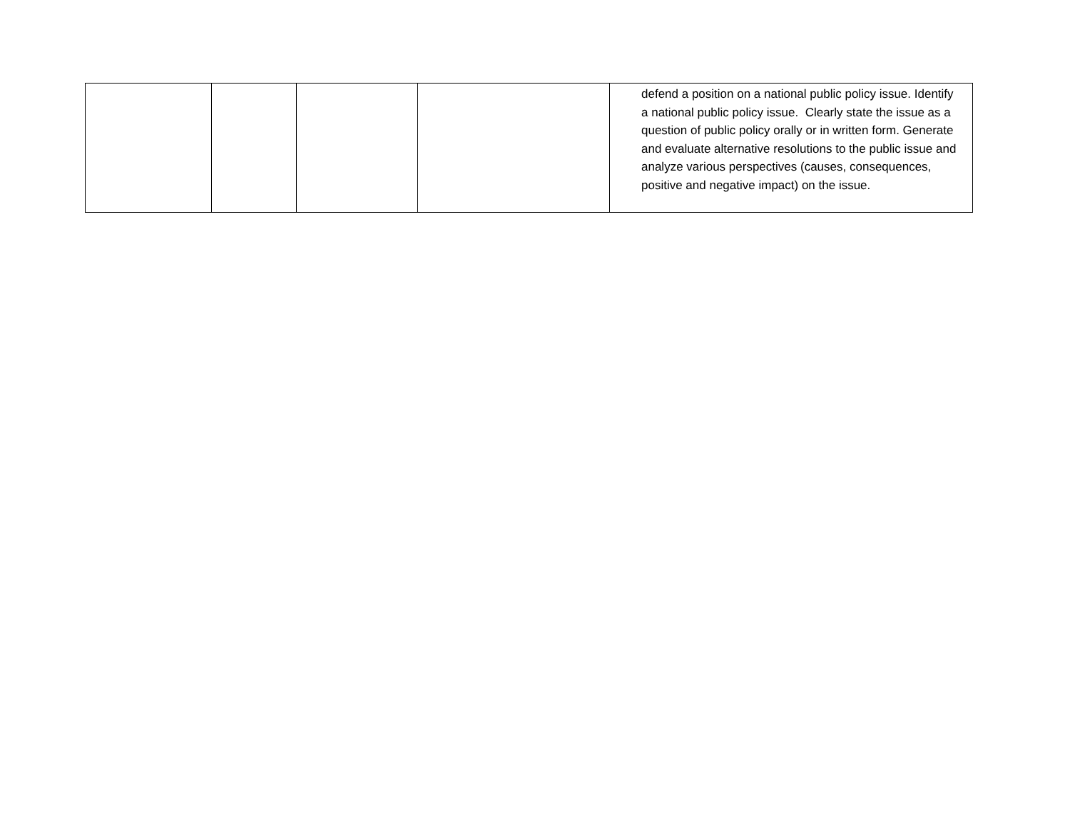| | | | | defend a position on a national public policy issue. Identify a national public policy issue. Clearly state the issue as a question of public policy orally or in written form. Generate and evaluate alternative resolutions to the public issue and analyze various perspectives (causes, consequences, positive and negative impact) on the issue. |